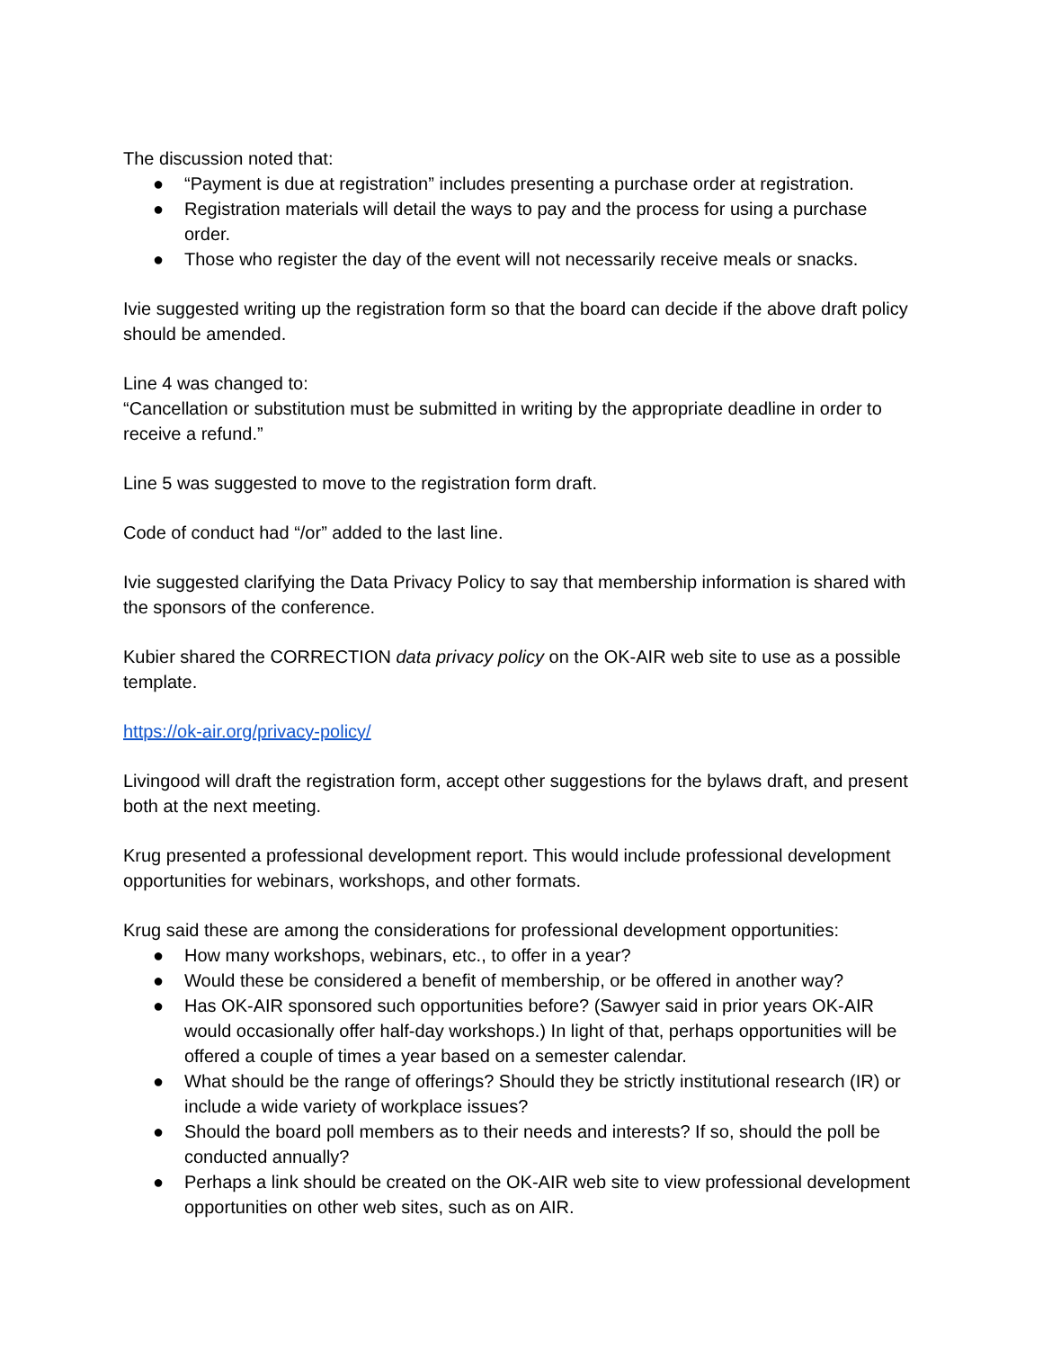The discussion noted that:
● “Payment is due at registration” includes presenting a purchase order at registration.
● Registration materials will detail the ways to pay and the process for using a purchase order.
● Those who register the day of the event will not necessarily receive meals or snacks.
Ivie suggested writing up the registration form so that the board can decide if the above draft policy should be amended.
Line 4 was changed to:
“Cancellation or substitution must be submitted in writing by the appropriate deadline in order to receive a refund.”
Line 5 was suggested to move to the registration form draft.
Code of conduct had “/or” added to the last line.
Ivie suggested clarifying the Data Privacy Policy to say that membership information is shared with the sponsors of the conference.
Kubier shared the CORRECTION data privacy policy on the OK-AIR web site to use as a possible template.
https://ok-air.org/privacy-policy/
Livingood will draft the registration form, accept other suggestions for the bylaws draft, and present both at the next meeting.
Krug presented a professional development report. This would include professional development opportunities for webinars, workshops, and other formats.
Krug said these are among the considerations for professional development opportunities:
● How many workshops, webinars, etc., to offer in a year?
● Would these be considered a benefit of membership, or be offered in another way?
● Has OK-AIR sponsored such opportunities before? (Sawyer said in prior years OK-AIR would occasionally offer half-day workshops.) In light of that, perhaps opportunities will be offered a couple of times a year based on a semester calendar.
● What should be the range of offerings? Should they be strictly institutional research (IR) or include a wide variety of workplace issues?
● Should the board poll members as to their needs and interests? If so, should the poll be conducted annually?
● Perhaps a link should be created on the OK-AIR web site to view professional development opportunities on other web sites, such as on AIR.